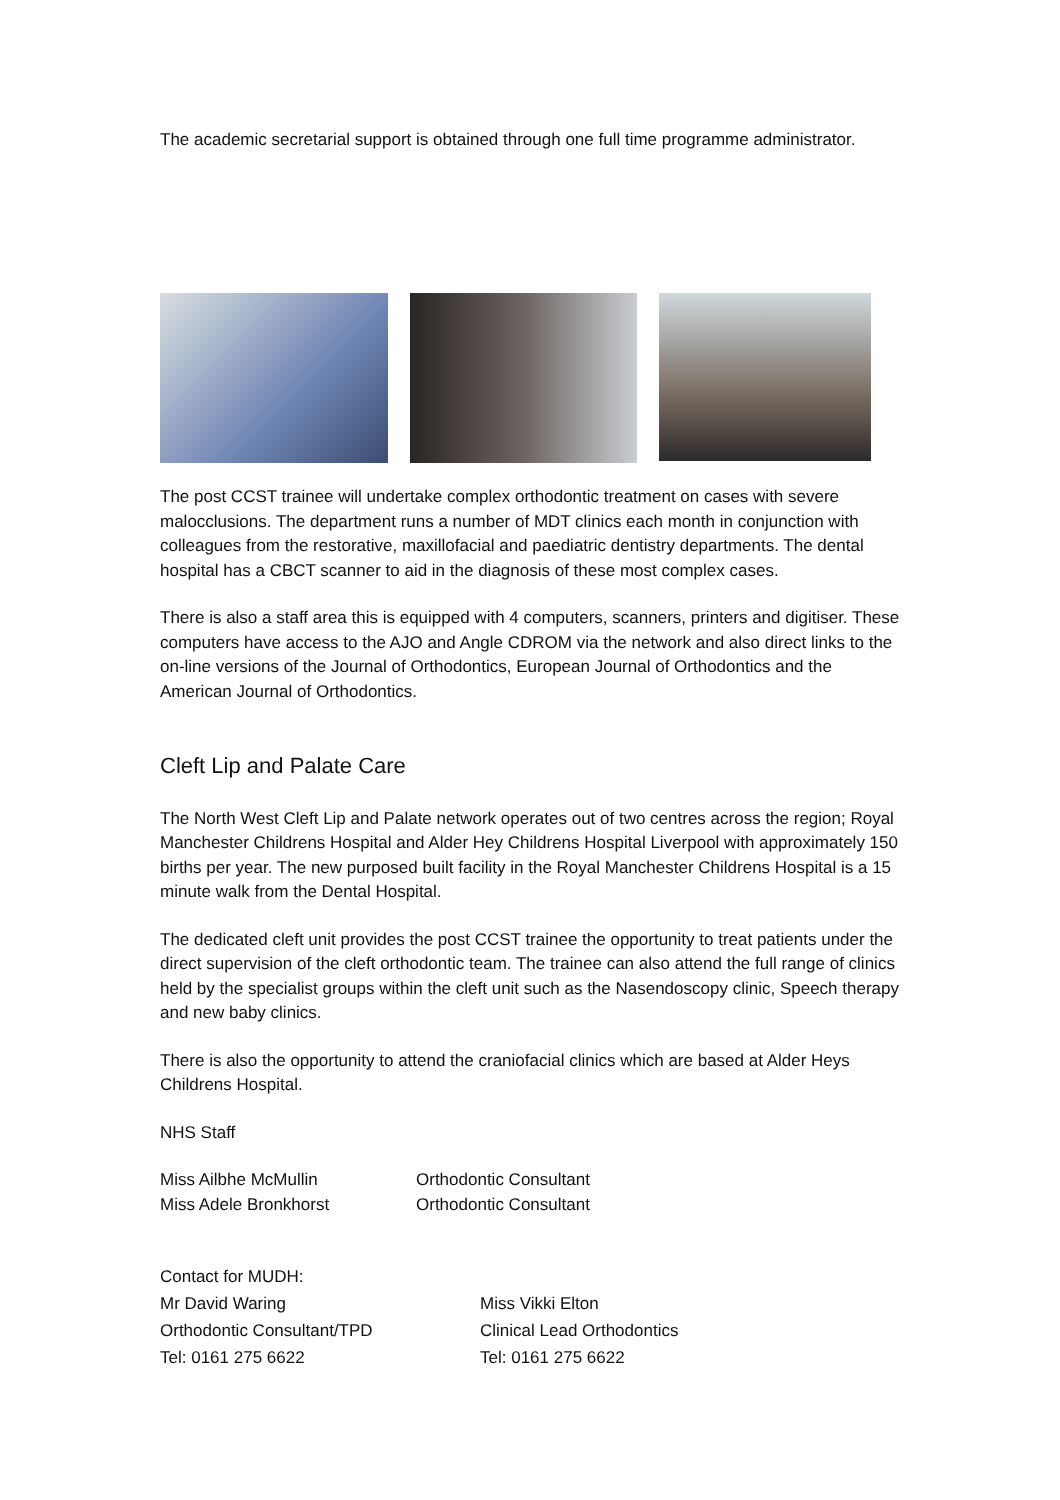The academic secretarial support is obtained through one full time programme administrator.
The post CCST trainee will undertake complex orthodontic treatment on cases with severe malocclusions. The department runs a number of MDT clinics each month in conjunction with colleagues from the restorative, maxillofacial and paediatric dentistry departments. The dental hospital has a CBCT scanner to aid in the diagnosis of these most complex cases.
There is also a staff area this is equipped with 4 computers, scanners, printers and digitiser. These computers have access to the AJO and Angle CDROM via the network and also direct links to the on-line versions of the Journal of Orthodontics, European Journal of Orthodontics and the American Journal of Orthodontics.
Cleft Lip and Palate Care
The North West Cleft Lip and Palate network operates out of two centres across the region; Royal Manchester Childrens Hospital and Alder Hey Childrens Hospital Liverpool with approximately 150 births per year. The new purposed built facility in the Royal Manchester Childrens Hospital is a 15 minute walk from the Dental Hospital.
The dedicated cleft unit provides the post CCST trainee the opportunity to treat patients under the direct supervision of the cleft orthodontic team. The trainee can also attend the full range of clinics held by the specialist groups within the cleft unit such as the Nasendoscopy clinic, Speech therapy and new baby clinics.
There is also the opportunity to attend the craniofacial clinics which are based at Alder Heys Childrens Hospital.
NHS Staff
Miss Ailbhe McMullin Orthodontic Consultant
Miss Adele Bronkhorst Orthodontic Consultant
Contact for MUDH:
Mr David Waring
Orthodontic Consultant/TPD
Tel: 0161 275 6622
Miss Vikki Elton
Clinical Lead Orthodontics
Tel: 0161 275 6622